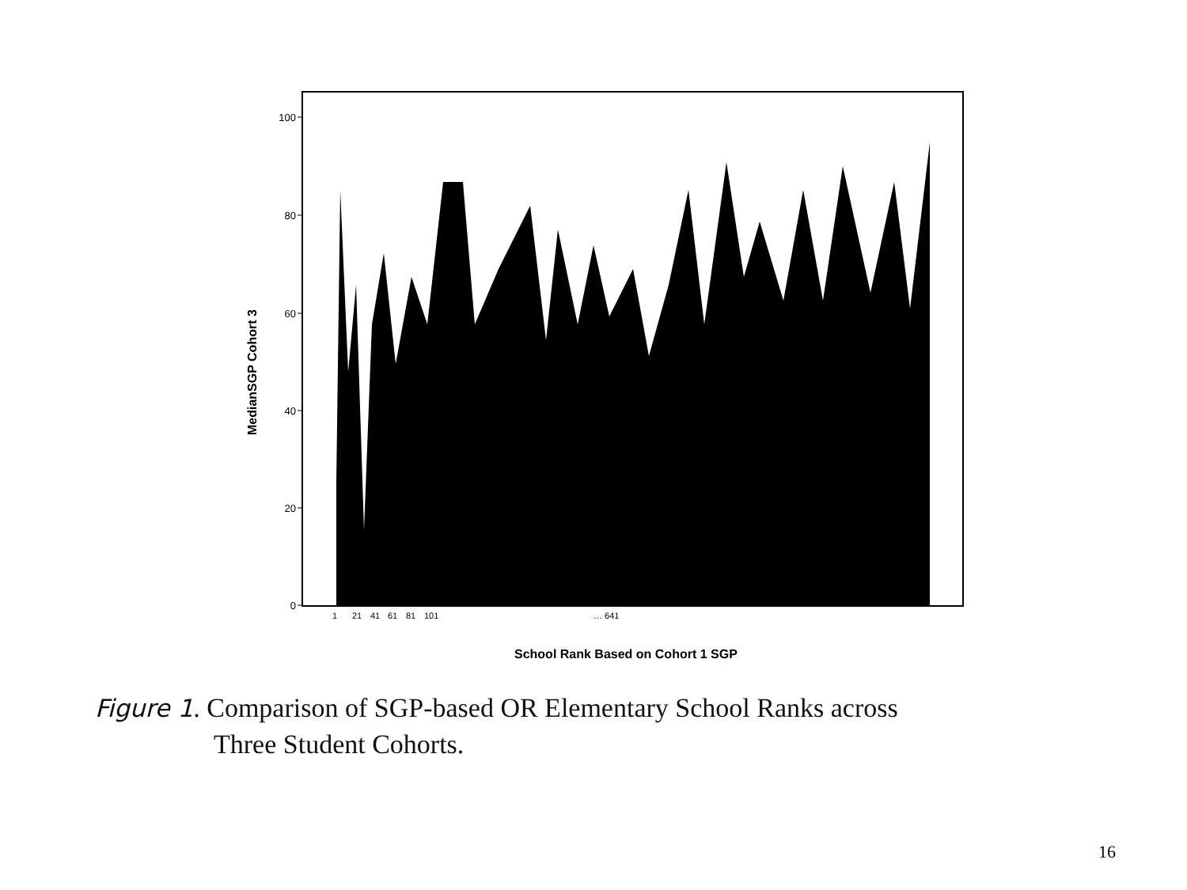100
80
60
40
20
0
School Rank Based on Cohort 1 SGP
MedianSGP Cohort 3
1
21
41
61
81
101
… 641
Figure 1. Comparison of SGP-based OR Elementary School Ranks across
Three Student Cohorts.
16